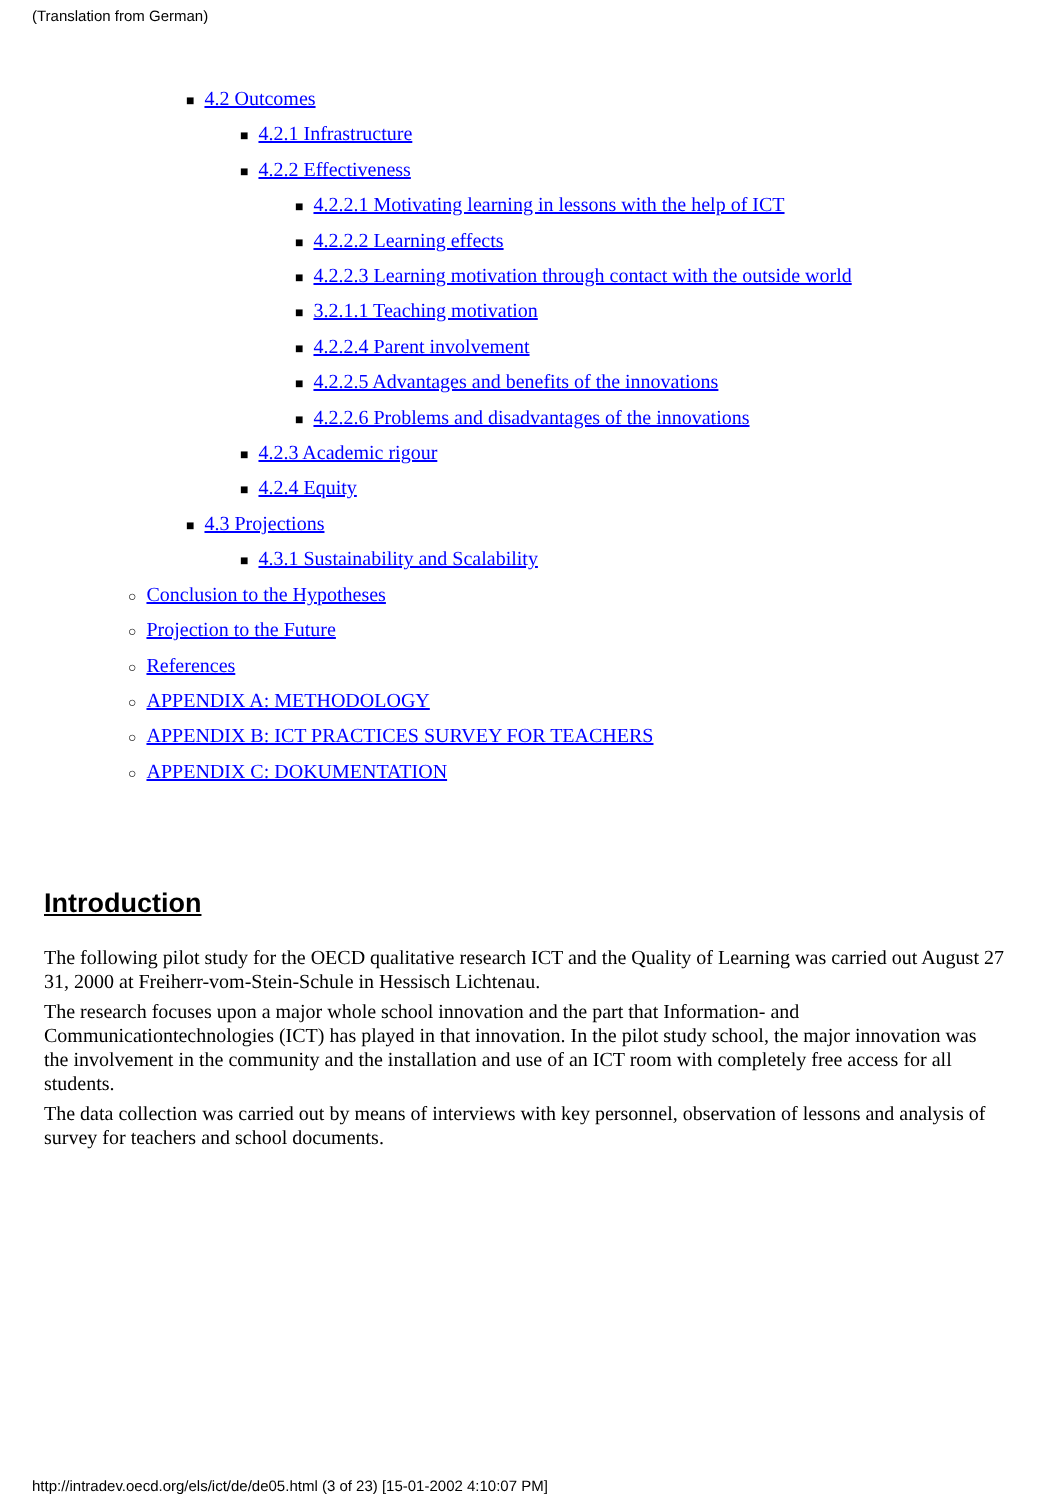(Translation from German)
■ 4.2 Outcomes
■ 4.2.1 Infrastructure
■ 4.2.2 Effectiveness
■ 4.2.2.1 Motivating learning in lessons with the help of ICT
■ 4.2.2.2 Learning effects
■ 4.2.2.3 Learning motivation through contact with the outside world
■ 3.2.1.1 Teaching motivation
■ 4.2.2.4 Parent involvement
■ 4.2.2.5 Advantages and benefits of the innovations
■ 4.2.2.6 Problems and disadvantages of the innovations
■ 4.2.3 Academic rigour
■ 4.2.4 Equity
■ 4.3 Projections
■ 4.3.1 Sustainability and Scalability
○ Conclusion to the Hypotheses
○ Projection to the Future
○ References
○ APPENDIX A: METHODOLOGY
○ APPENDIX B: ICT PRACTICES SURVEY FOR TEACHERS
○ APPENDIX C: DOKUMENTATION
Introduction
The following pilot study for the OECD qualitative research ICT and the Quality of Learning was carried out August 27 31, 2000 at Freiherr-vom-Stein-Schule in Hessisch Lichtenau.
The research focuses upon a major whole school innovation and the part that Information- and Communicationtechnologies (ICT) has played in that innovation. In the pilot study school, the major innovation was the involvement in the community and the installation and use of an ICT room with completely free access for all students.
The data collection was carried out by means of interviews with key personnel, observation of lessons and analysis of survey for teachers and school documents.
http://intradev.oecd.org/els/ict/de/de05.html (3 of 23) [15-01-2002 4:10:07 PM]